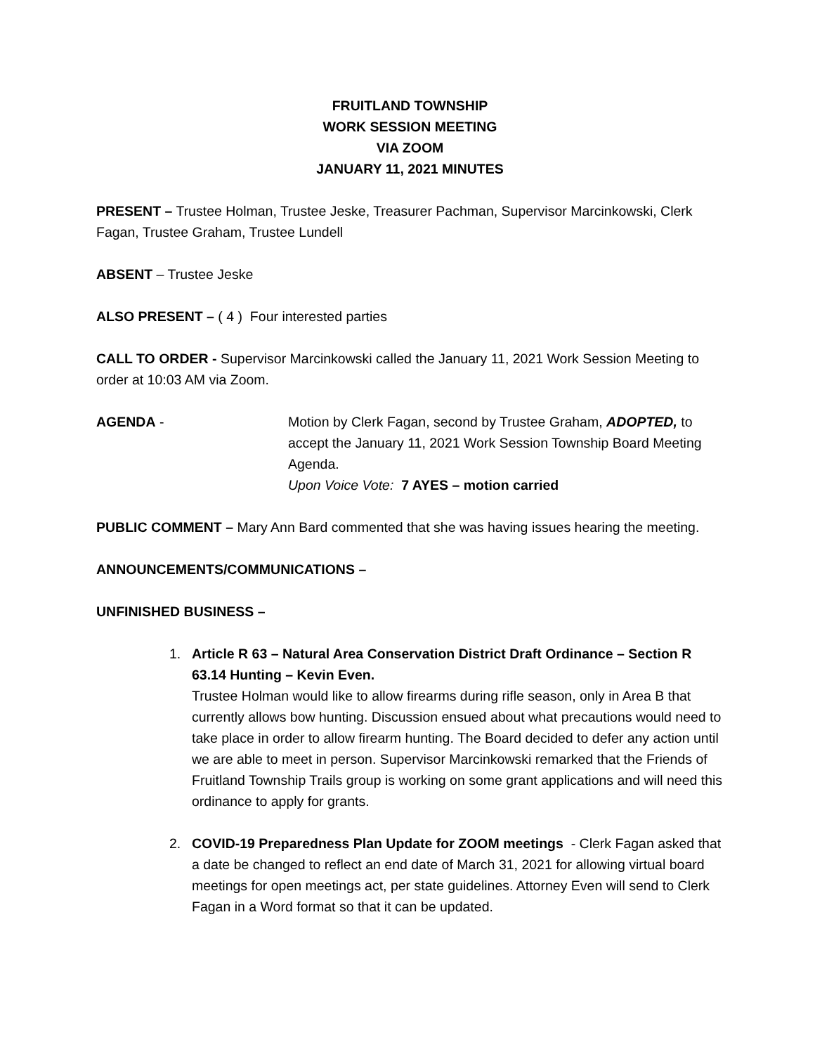FRUITLAND TOWNSHIP
WORK SESSION MEETING
VIA ZOOM
JANUARY 11, 2021 MINUTES
PRESENT – Trustee Holman, Trustee Jeske, Treasurer Pachman, Supervisor Marcinkowski, Clerk Fagan, Trustee Graham, Trustee Lundell
ABSENT – Trustee Jeske
ALSO PRESENT – ( 4 ) Four interested parties
CALL TO ORDER - Supervisor Marcinkowski called the January 11, 2021 Work Session Meeting to order at 10:03 AM via Zoom.
AGENDA - Motion by Clerk Fagan, second by Trustee Graham, ADOPTED, to accept the January 11, 2021 Work Session Township Board Meeting Agenda.
Upon Voice Vote: 7 AYES – motion carried
PUBLIC COMMENT – Mary Ann Bard commented that she was having issues hearing the meeting.
ANNOUNCEMENTS/COMMUNICATIONS –
UNFINISHED BUSINESS –
1. Article R 63 – Natural Area Conservation District Draft Ordinance – Section R 63.14 Hunting – Kevin Even.
Trustee Holman would like to allow firearms during rifle season, only in Area B that currently allows bow hunting. Discussion ensued about what precautions would need to take place in order to allow firearm hunting. The Board decided to defer any action until we are able to meet in person. Supervisor Marcinkowski remarked that the Friends of Fruitland Township Trails group is working on some grant applications and will need this ordinance to apply for grants.
2. COVID-19 Preparedness Plan Update for ZOOM meetings - Clerk Fagan asked that a date be changed to reflect an end date of March 31, 2021 for allowing virtual board meetings for open meetings act, per state guidelines. Attorney Even will send to Clerk Fagan in a Word format so that it can be updated.